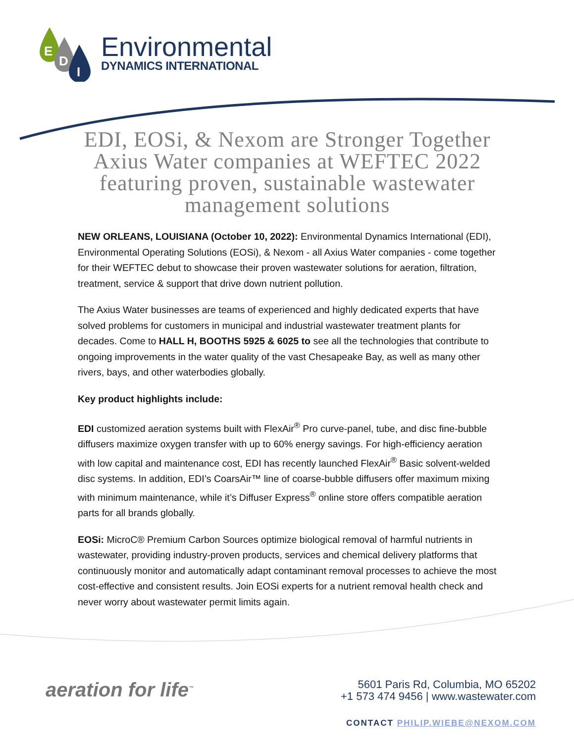E
D
I
Environmental
DYNAMICS INTERNATIONAL
EDI, EOSi, & Nexom are Stronger Together Axius Water companies at WEFTEC 2022 featuring proven, sustainable wastewater management solutions
NEW ORLEANS, LOUISIANA (October 10, 2022): Environmental Dynamics International (EDI), Environmental Operating Solutions (EOSi), & Nexom - all Axius Water companies - come together for their WEFTEC debut to showcase their proven wastewater solutions for aeration, filtration, treatment, service & support that drive down nutrient pollution.
The Axius Water businesses are teams of experienced and highly dedicated experts that have solved problems for customers in municipal and industrial wastewater treatment plants for decades. Come to HALL H, BOOTHS 5925 & 6025 to see all the technologies that contribute to ongoing improvements in the water quality of the vast Chesapeake Bay, as well as many other rivers, bays, and other waterbodies globally.
Key product highlights include:
EDI customized aeration systems built with FlexAir<sup>®</sup> Pro curve-panel, tube, and disc fine-bubble diffusers maximize oxygen transfer with up to 60% energy savings. For high-efficiency aeration with low capital and maintenance cost, EDI has recently launched FlexAir<sup>®</sup> Basic solvent-welded disc systems. In addition, EDI’s CoarsAir™ line of coarse-bubble diffusers offer maximum mixing with minimum maintenance, while it’s Diffuser Express<sup>®</sup> online store offers compatible aeration parts for all brands globally.
EOSi: MicroC® Premium Carbon Sources optimize biological removal of harmful nutrients in wastewater, providing industry-proven products, services and chemical delivery platforms that continuously monitor and automatically adapt contaminant removal processes to achieve the most cost-effective and consistent results. Join EOSi experts for a nutrient removal health check and never worry about wastewater permit limits again.
aeration for life<sup>™</sup>
5601 Paris Rd, Columbia, MO 65202
+1 573 474 9456 | www.wastewater.com
CONTACT PHILIP.WIEBE@NEXOM.COM